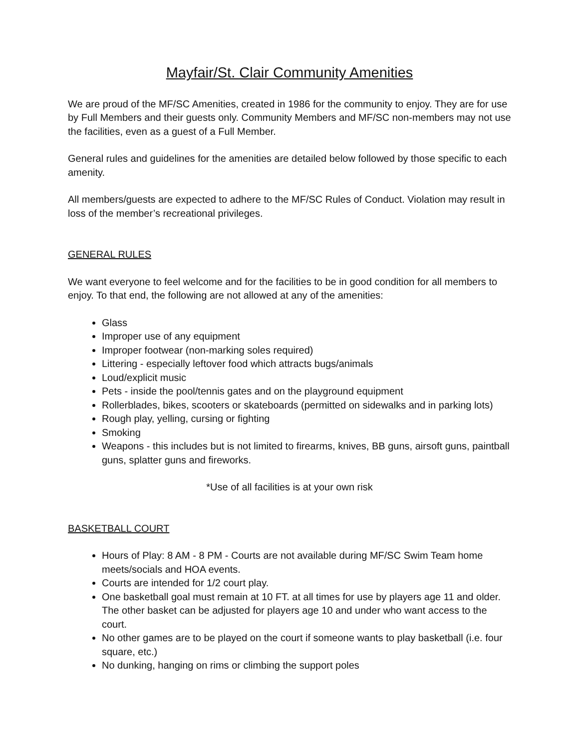Mayfair/St. Clair Community Amenities
We are proud of the MF/SC Amenities, created in 1986 for the community to enjoy. They are for use by Full Members and their guests only. Community Members and MF/SC non-members may not use the facilities, even as a guest of a Full Member.
General rules and guidelines for the amenities are detailed below followed by those specific to each amenity.
All members/guests are expected to adhere to the MF/SC Rules of Conduct. Violation may result in loss of the member’s recreational privileges.
GENERAL RULES
We want everyone to feel welcome and for the facilities to be in good condition for all members to enjoy. To that end, the following are not allowed at any of the amenities:
Glass
Improper use of any equipment
Improper footwear (non-marking soles required)
Littering - especially leftover food which attracts bugs/animals
Loud/explicit music
Pets - inside the pool/tennis gates and on the playground equipment
Rollerblades, bikes, scooters or skateboards (permitted on sidewalks and in parking lots)
Rough play, yelling, cursing or fighting
Smoking
Weapons - this includes but is not limited to firearms, knives, BB guns, airsoft guns, paintball guns, splatter guns and fireworks.
*Use of all facilities is at your own risk
BASKETBALL COURT
Hours of Play: 8 AM - 8 PM - Courts are not available during MF/SC Swim Team home meets/socials and HOA events.
Courts are intended for 1/2 court play.
One basketball goal must remain at 10 FT. at all times for use by players age 11 and older. The other basket can be adjusted for players age 10 and under who want access to the court.
No other games are to be played on the court if someone wants to play basketball (i.e. four square, etc.)
No dunking, hanging on rims or climbing the support poles